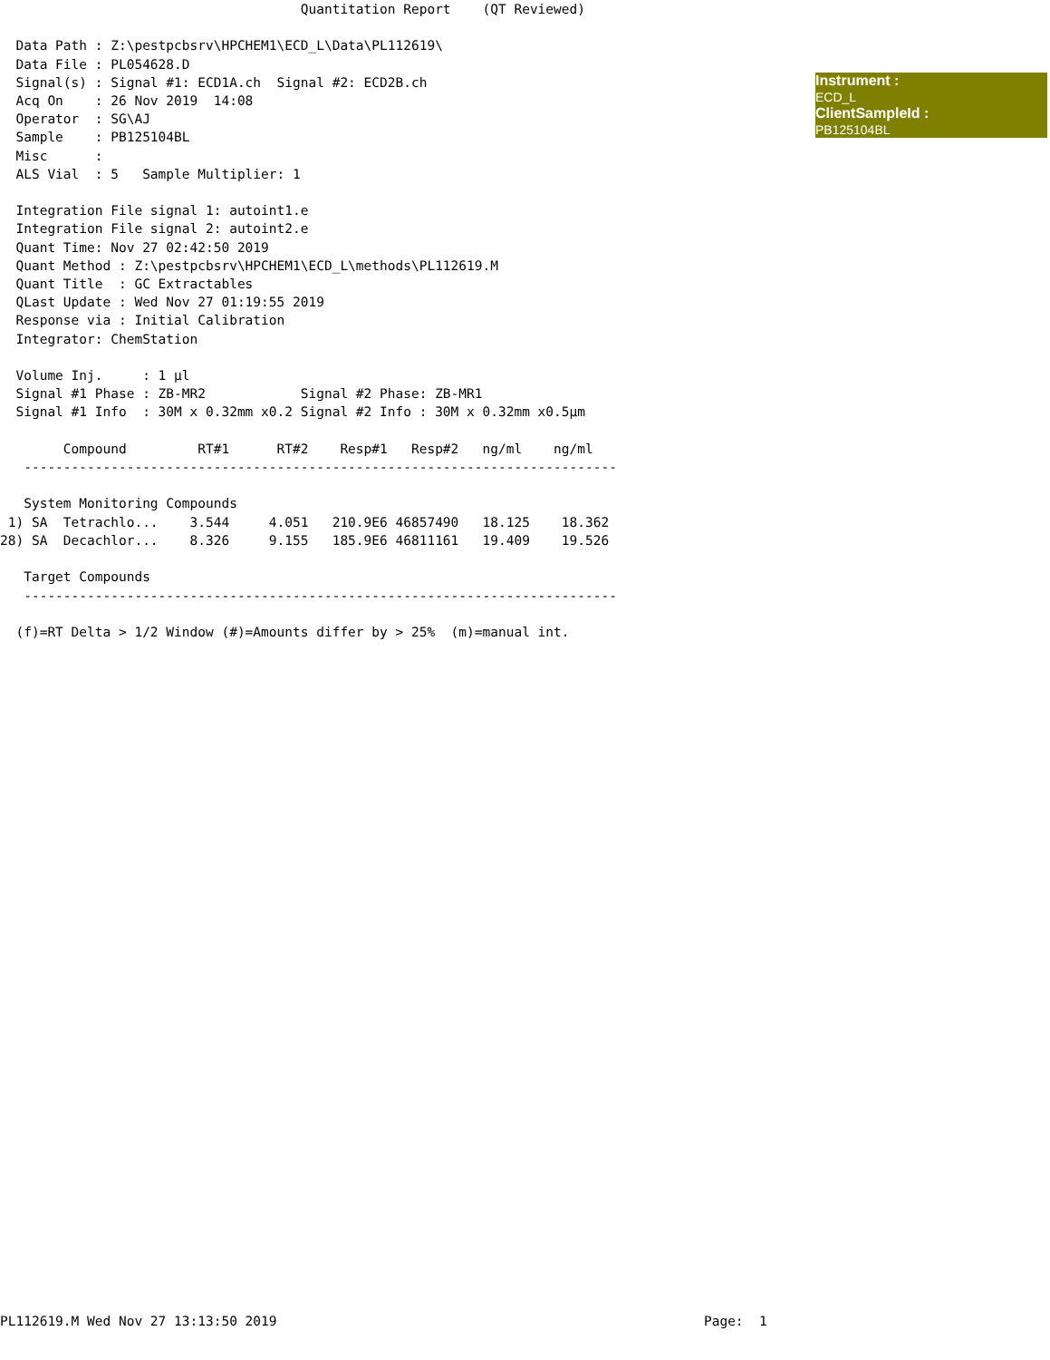Instrument :
ECD_L
ClientSampleId :
PB125104BL
                                      Quantitation Report    (QT Reviewed)

  Data Path : Z:\pestpcbsrv\HPCHEM1\ECD_L\Data\PL112619\
  Data File : PL054628.D
  Signal(s) : Signal #1: ECD1A.ch  Signal #2: ECD2B.ch
  Acq On    : 26 Nov 2019  14:08
  Operator  : SG\AJ
  Sample    : PB125104BL
  Misc      :
  ALS Vial  : 5   Sample Multiplier: 1

  Integration File signal 1: autoint1.e
  Integration File signal 2: autoint2.e
  Quant Time: Nov 27 02:42:50 2019
  Quant Method : Z:\pestpcbsrv\HPCHEM1\ECD_L\methods\PL112619.M
  Quant Title  : GC Extractables
  QLast Update : Wed Nov 27 01:19:55 2019
  Response via : Initial Calibration
  Integrator: ChemStation

  Volume Inj.     : 1 µl
  Signal #1 Phase : ZB-MR2            Signal #2 Phase: ZB-MR1
  Signal #1 Info  : 30M x 0.32mm x0.2 Signal #2 Info : 30M x 0.32mm x0.5µm

        Compound         RT#1      RT#2    Resp#1   Resp#2   ng/ml    ng/ml
   ---------------------------------------------------------------------------

   System Monitoring Compounds
 1) SA  Tetrachlo...    3.544     4.051   210.9E6 46857490   18.125    18.362
28) SA  Decachlor...    8.326     9.155   185.9E6 46811161   19.409    19.526

   Target Compounds
   ---------------------------------------------------------------------------

  (f)=RT Delta > 1/2 Window (#)=Amounts differ by > 25%  (m)=manual int.
PL112619.M Wed Nov 27 13:13:50 2019                                                      Page:  1